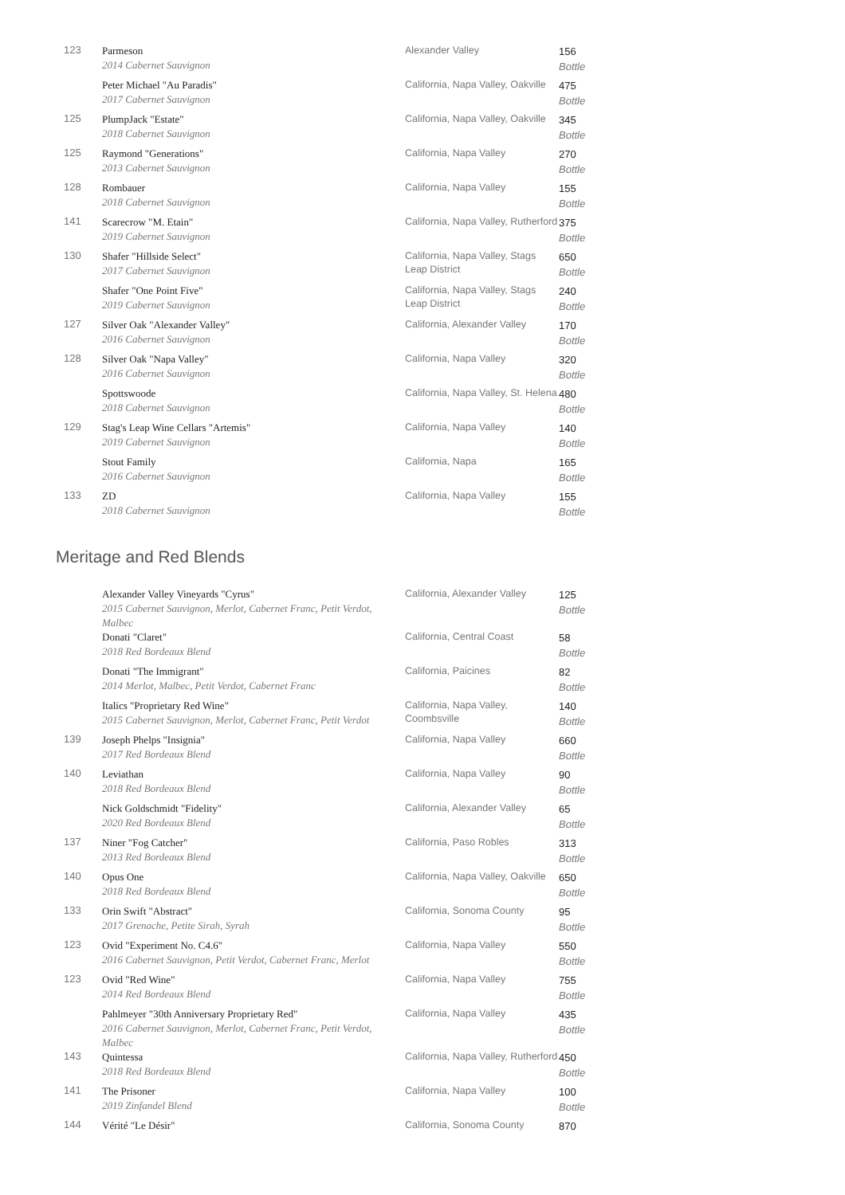| 123 | Parmeson 2014 Cabernet Sauvignon | Alexander Valley | 156 Bottle |
| | Peter Michael "Au Paradis" 2017 Cabernet Sauvignon | California, Napa Valley, Oakville | 475 Bottle |
| 125 | PlumpJack "Estate" 2018 Cabernet Sauvignon | California, Napa Valley, Oakville | 345 Bottle |
| 125 | Raymond "Generations" 2013 Cabernet Sauvignon | California, Napa Valley | 270 Bottle |
| 128 | Rombauer 2018 Cabernet Sauvignon | California, Napa Valley | 155 Bottle |
| 141 | Scarecrow "M. Etain" 2019 Cabernet Sauvignon | California, Napa Valley, Rutherford | 375 Bottle |
| 130 | Shafer "Hillside Select" 2017 Cabernet Sauvignon | California, Napa Valley, Stags Leap District | 650 Bottle |
| | Shafer "One Point Five" 2019 Cabernet Sauvignon | California, Napa Valley, Stags Leap District | 240 Bottle |
| 127 | Silver Oak "Alexander Valley" 2016 Cabernet Sauvignon | California, Alexander Valley | 170 Bottle |
| 128 | Silver Oak "Napa Valley" 2016 Cabernet Sauvignon | California, Napa Valley | 320 Bottle |
| | Spottswoode 2018 Cabernet Sauvignon | California, Napa Valley, St. Helena | 480 Bottle |
| 129 | Stag's Leap Wine Cellars "Artemis" 2019 Cabernet Sauvignon | California, Napa Valley | 140 Bottle |
| | Stout Family 2016 Cabernet Sauvignon | California, Napa | 165 Bottle |
| 133 | ZD 2018 Cabernet Sauvignon | California, Napa Valley | 155 Bottle |
Meritage and Red Blends
| | Alexander Valley Vineyards "Cyrus" 2015 Cabernet Sauvignon, Merlot, Cabernet Franc, Petit Verdot, Malbec | California, Alexander Valley | 125 Bottle |
| | Donati "Claret" 2018 Red Bordeaux Blend | California, Central Coast | 58 Bottle |
| | Donati "The Immigrant" 2014 Merlot, Malbec, Petit Verdot, Cabernet Franc | California, Paicines | 82 Bottle |
| | Italics "Proprietary Red Wine" 2015 Cabernet Sauvignon, Merlot, Cabernet Franc, Petit Verdot | California, Napa Valley, Coombsville | 140 Bottle |
| 139 | Joseph Phelps "Insignia" 2017 Red Bordeaux Blend | California, Napa Valley | 660 Bottle |
| 140 | Leviathan 2018 Red Bordeaux Blend | California, Napa Valley | 90 Bottle |
| | Nick Goldschmidt "Fidelity" 2020 Red Bordeaux Blend | California, Alexander Valley | 65 Bottle |
| 137 | Niner "Fog Catcher" 2013 Red Bordeaux Blend | California, Paso Robles | 313 Bottle |
| 140 | Opus One 2018 Red Bordeaux Blend | California, Napa Valley, Oakville | 650 Bottle |
| 133 | Orin Swift "Abstract" 2017 Grenache, Petite Sirah, Syrah | California, Sonoma County | 95 Bottle |
| 123 | Ovid "Experiment No. C4.6" 2016 Cabernet Sauvignon, Petit Verdot, Cabernet Franc, Merlot | California, Napa Valley | 550 Bottle |
| 123 | Ovid "Red Wine" 2014 Red Bordeaux Blend | California, Napa Valley | 755 Bottle |
| | Pahlmeyer "30th Anniversary Proprietary Red" 2016 Cabernet Sauvignon, Merlot, Cabernet Franc, Petit Verdot, Malbec | California, Napa Valley | 435 Bottle |
| 143 | Quintessa 2018 Red Bordeaux Blend | California, Napa Valley, Rutherford | 450 Bottle |
| 141 | The Prisoner 2019 Zinfandel Blend | California, Napa Valley | 100 Bottle |
| 144 | Vérité "Le Désir" | California, Sonoma County | 870 |